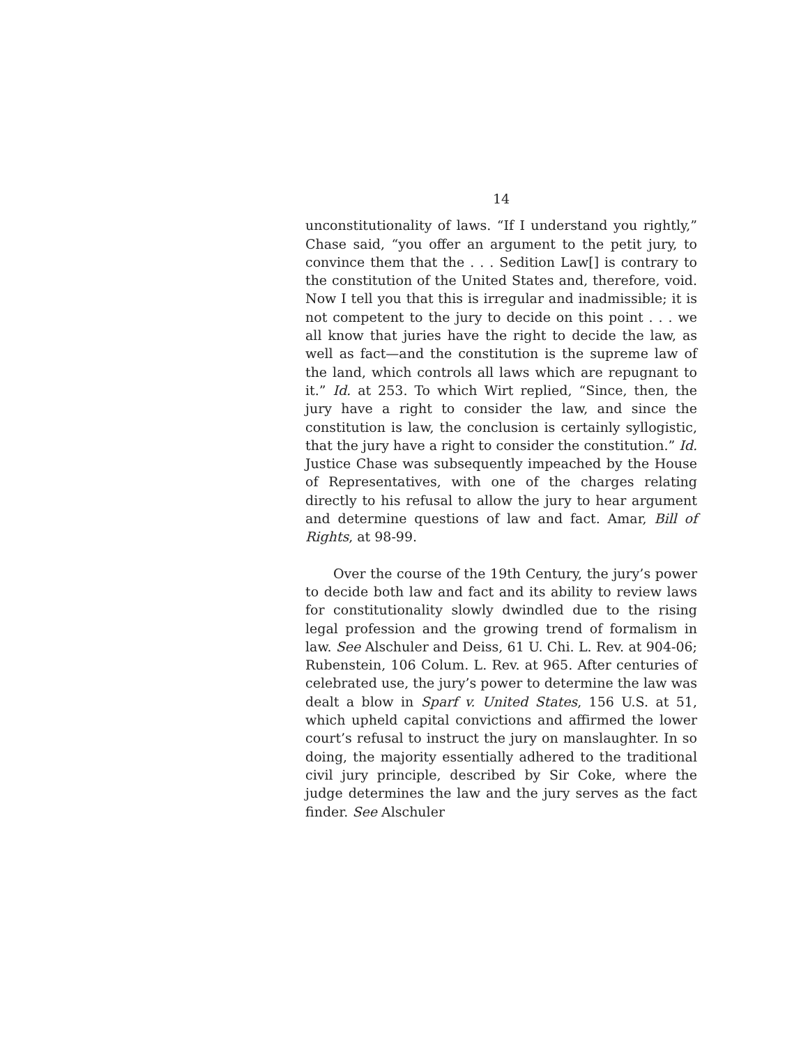14
unconstitutionality of laws. “If I understand you rightly,” Chase said, “you offer an argument to the petit jury, to convince them that the . . . Sedition Law[] is contrary to the constitution of the United States and, therefore, void. Now I tell you that this is irregular and inadmissible; it is not competent to the jury to decide on this point . . . we all know that juries have the right to decide the law, as well as fact—and the constitution is the supreme law of the land, which controls all laws which are repugnant to it.” Id. at 253. To which Wirt replied, “Since, then, the jury have a right to consider the law, and since the constitution is law, the conclusion is certainly syllogistic, that the jury have a right to consider the constitution.” Id. Justice Chase was subsequently impeached by the House of Representatives, with one of the charges relating directly to his refusal to allow the jury to hear argument and determine questions of law and fact. Amar, Bill of Rights, at 98-99.
Over the course of the 19th Century, the jury’s power to decide both law and fact and its ability to review laws for constitutionality slowly dwindled due to the rising legal profession and the growing trend of formalism in law. See Alschuler and Deiss, 61 U. Chi. L. Rev. at 904-06; Rubenstein, 106 Colum. L. Rev. at 965. After centuries of celebrated use, the jury’s power to determine the law was dealt a blow in Sparf v. United States, 156 U.S. at 51, which upheld capital convictions and affirmed the lower court’s refusal to instruct the jury on manslaughter. In so doing, the majority essentially adhered to the traditional civil jury principle, described by Sir Coke, where the judge determines the law and the jury serves as the fact finder. See Alschuler